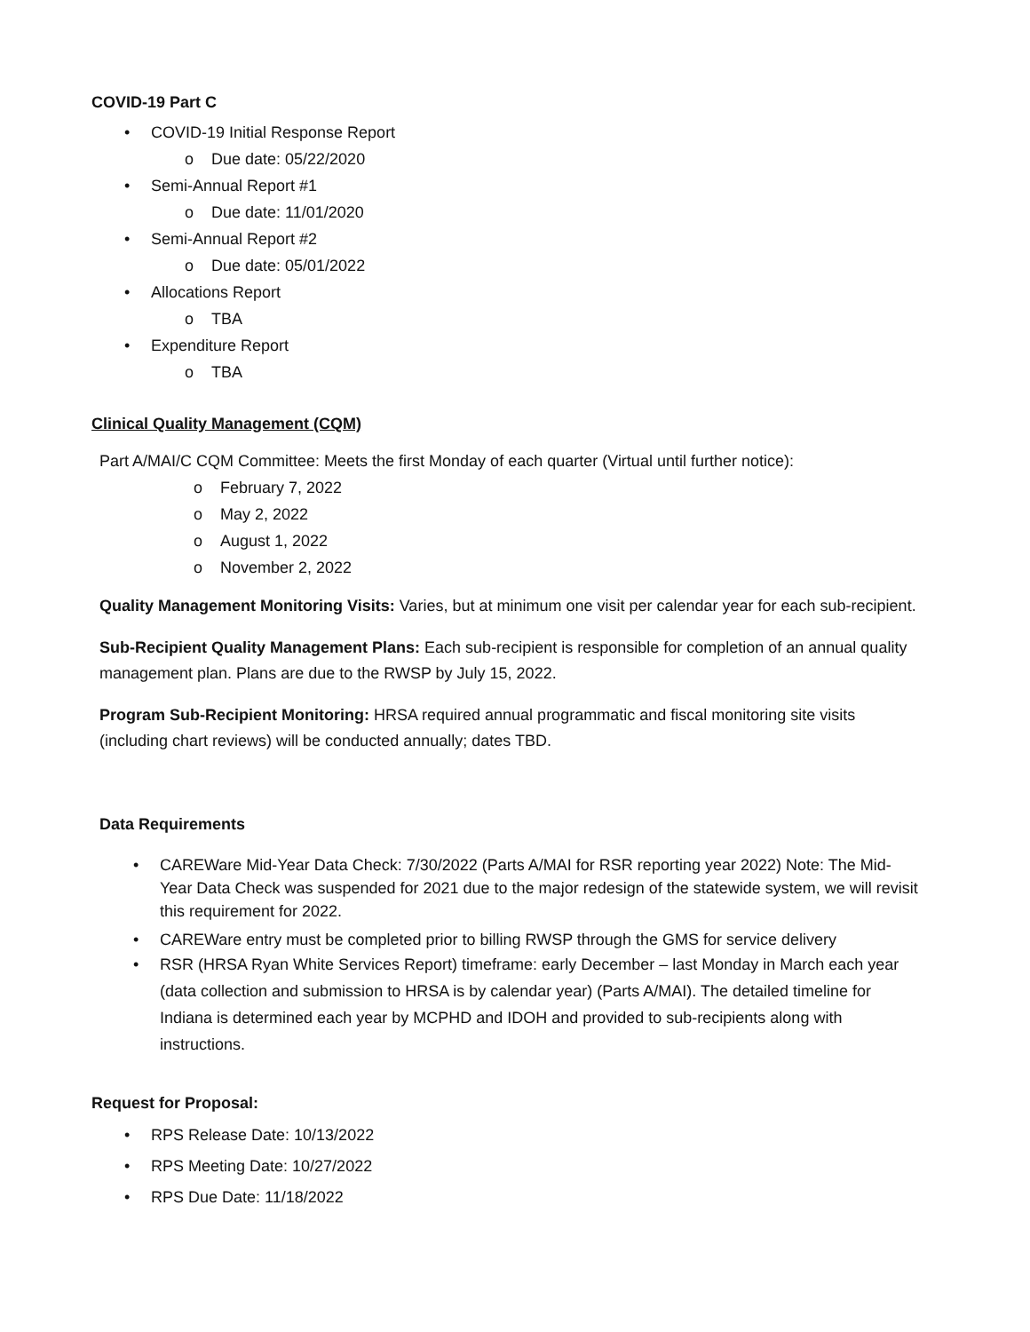COVID-19 Part C
• COVID-19 Initial Response Report
o Due date: 05/22/2020
• Semi-Annual Report #1
o Due date: 11/01/2020
• Semi-Annual Report #2
o Due date: 05/01/2022
• Allocations Report
o TBA
• Expenditure Report
o TBA
Clinical Quality Management (CQM)
Part A/MAI/C CQM Committee: Meets the first Monday of each quarter (Virtual until further notice):
o February 7, 2022
o May 2, 2022
o August 1, 2022
o November 2, 2022
Quality Management Monitoring Visits: Varies, but at minimum one visit per calendar year for each sub-recipient.
Sub-Recipient Quality Management Plans: Each sub-recipient is responsible for completion of an annual quality management plan. Plans are due to the RWSP by July 15, 2022.
Program Sub-Recipient Monitoring: HRSA required annual programmatic and fiscal monitoring site visits (including chart reviews) will be conducted annually; dates TBD.
Data Requirements
• CAREWare Mid-Year Data Check: 7/30/2022 (Parts A/MAI for RSR reporting year 2022) Note: The Mid-Year Data Check was suspended for 2021 due to the major redesign of the statewide system, we will revisit this requirement for 2022.
• CAREWare entry must be completed prior to billing RWSP through the GMS for service delivery
• RSR (HRSA Ryan White Services Report) timeframe: early December – last Monday in March each year (data collection and submission to HRSA is by calendar year) (Parts A/MAI). The detailed timeline for Indiana is determined each year by MCPHD and IDOH and provided to sub-recipients along with instructions.
Request for Proposal:
• RPS Release Date: 10/13/2022
• RPS Meeting Date: 10/27/2022
• RPS Due Date: 11/18/2022